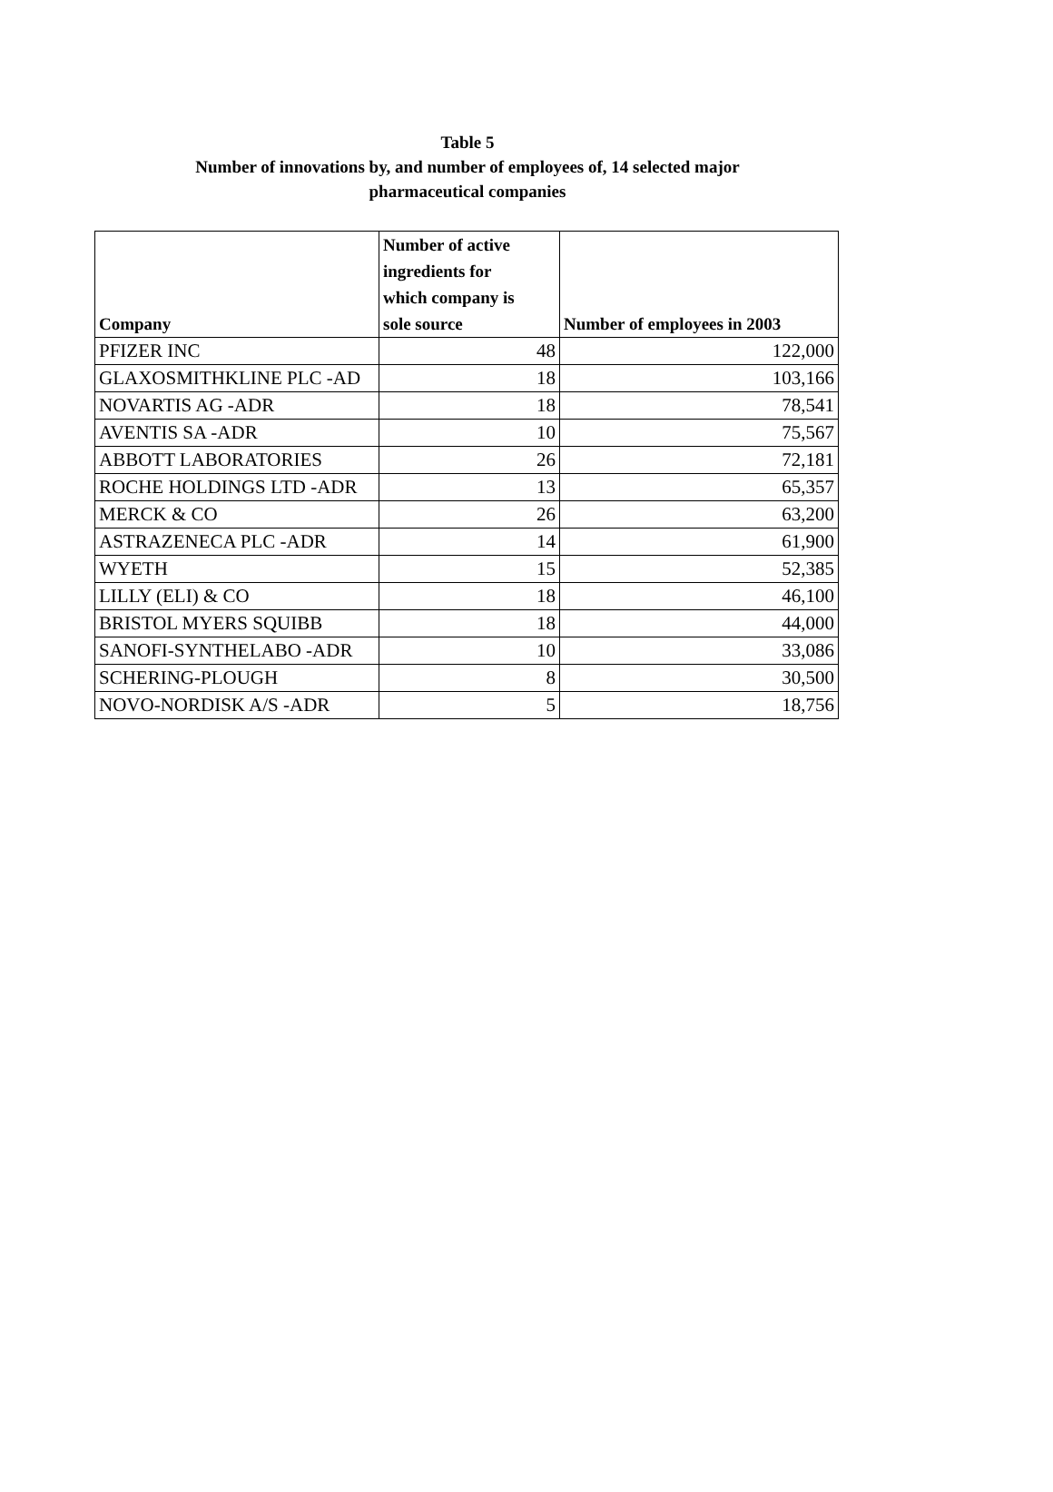Table 5
Number of innovations by, and number of employees of, 14 selected major
pharmaceutical companies
| Company | Number of active ingredients for which company is sole source | Number of employees in 2003 |
| --- | --- | --- |
| PFIZER INC | 48 | 122,000 |
| GLAXOSMITHKLINE PLC -AD | 18 | 103,166 |
| NOVARTIS AG -ADR | 18 | 78,541 |
| AVENTIS SA -ADR | 10 | 75,567 |
| ABBOTT LABORATORIES | 26 | 72,181 |
| ROCHE HOLDINGS LTD -ADR | 13 | 65,357 |
| MERCK & CO | 26 | 63,200 |
| ASTRAZENECA PLC -ADR | 14 | 61,900 |
| WYETH | 15 | 52,385 |
| LILLY (ELI) & CO | 18 | 46,100 |
| BRISTOL MYERS SQUIBB | 18 | 44,000 |
| SANOFI-SYNTHELABO -ADR | 10 | 33,086 |
| SCHERING-PLOUGH | 8 | 30,500 |
| NOVO-NORDISK A/S -ADR | 5 | 18,756 |